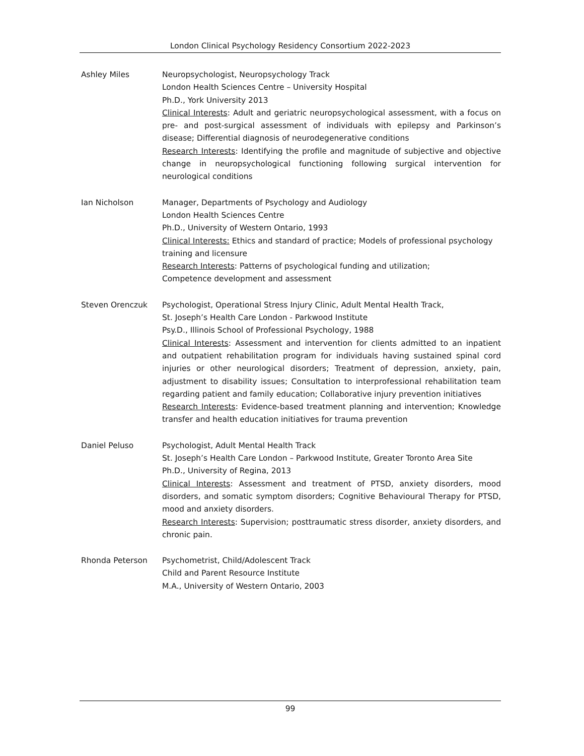London Clinical Psychology Residency Consortium 2022-2023
Ashley Miles Neuropsychologist, Neuropsychology Track
London Health Sciences Centre – University Hospital
Ph.D., York University 2013
Clinical Interests: Adult and geriatric neuropsychological assessment, with a focus on pre- and post-surgical assessment of individuals with epilepsy and Parkinson’s disease; Differential diagnosis of neurodegenerative conditions
Research Interests: Identifying the profile and magnitude of subjective and objective change in neuropsychological functioning following surgical intervention for neurological conditions
Ian Nicholson Manager, Departments of Psychology and Audiology
London Health Sciences Centre
Ph.D., University of Western Ontario, 1993
Clinical Interests: Ethics and standard of practice; Models of professional psychology training and licensure
Research Interests: Patterns of psychological funding and utilization;
Competence development and assessment
Steven Orenczuk Psychologist, Operational Stress Injury Clinic, Adult Mental Health Track,
St. Joseph’s Health Care London - Parkwood Institute
Psy.D., Illinois School of Professional Psychology, 1988
Clinical Interests: Assessment and intervention for clients admitted to an inpatient and outpatient rehabilitation program for individuals having sustained spinal cord injuries or other neurological disorders; Treatment of depression, anxiety, pain, adjustment to disability issues; Consultation to interprofessional rehabilitation team regarding patient and family education; Collaborative injury prevention initiatives
Research Interests: Evidence-based treatment planning and intervention; Knowledge transfer and health education initiatives for trauma prevention
Daniel Peluso Psychologist, Adult Mental Health Track
St. Joseph’s Health Care London – Parkwood Institute, Greater Toronto Area Site
Ph.D., University of Regina, 2013
Clinical Interests: Assessment and treatment of PTSD, anxiety disorders, mood disorders, and somatic symptom disorders; Cognitive Behavioural Therapy for PTSD, mood and anxiety disorders.
Research Interests: Supervision; posttraumatic stress disorder, anxiety disorders, and chronic pain.
Rhonda Peterson Psychometrist, Child/Adolescent Track
Child and Parent Resource Institute
M.A., University of Western Ontario, 2003
99